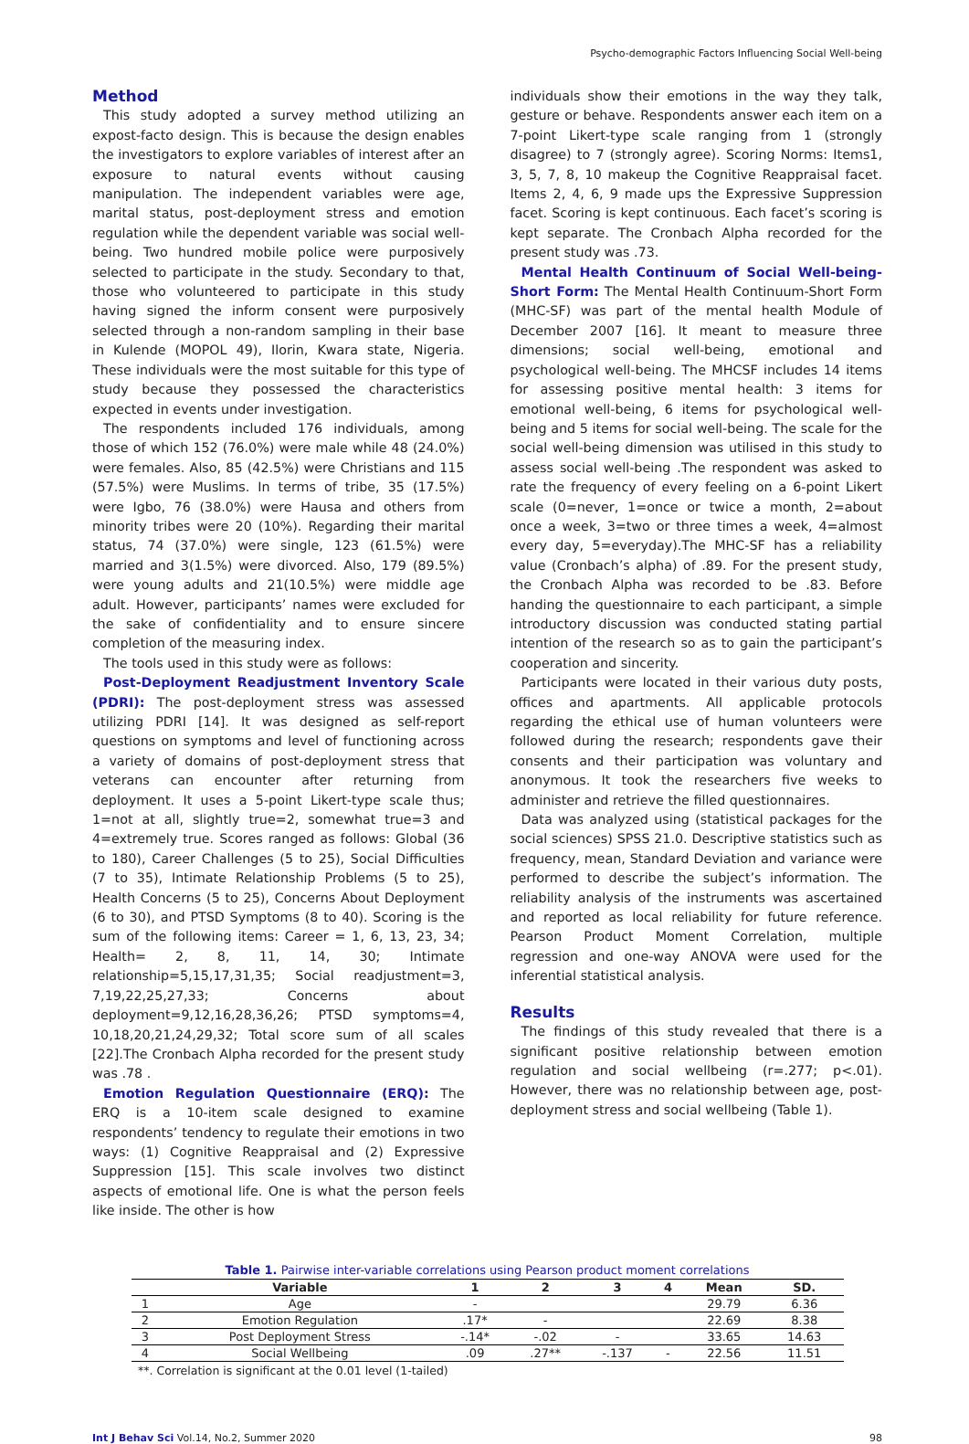Psycho-demographic Factors Influencing Social Well-being
Method
This study adopted a survey method utilizing an expost-facto design. This is because the design enables the investigators to explore variables of interest after an exposure to natural events without causing manipulation. The independent variables were age, marital status, post-deployment stress and emotion regulation while the dependent variable was social well-being. Two hundred mobile police were purposively selected to participate in the study. Secondary to that, those who volunteered to participate in this study having signed the inform consent were purposively selected through a non-random sampling in their base in Kulende (MOPOL 49), Ilorin, Kwara state, Nigeria. These individuals were the most suitable for this type of study because they possessed the characteristics expected in events under investigation.
The respondents included 176 individuals, among those of which 152 (76.0%) were male while 48 (24.0%) were females. Also, 85 (42.5%) were Christians and 115 (57.5%) were Muslims. In terms of tribe, 35 (17.5%) were Igbo, 76 (38.0%) were Hausa and others from minority tribes were 20 (10%). Regarding their marital status, 74 (37.0%) were single, 123 (61.5%) were married and 3(1.5%) were divorced. Also, 179 (89.5%) were young adults and 21(10.5%) were middle age adult. However, participants’ names were excluded for the sake of confidentiality and to ensure sincere completion of the measuring index.
The tools used in this study were as follows:
Post-Deployment Readjustment Inventory Scale (PDRI): The post-deployment stress was assessed utilizing PDRI [14]. It was designed as self-report questions on symptoms and level of functioning across a variety of domains of post-deployment stress that veterans can encounter after returning from deployment. It uses a 5-point Likert-type scale thus; 1=not at all, slightly true=2, somewhat true=3 and 4=extremely true. Scores ranged as follows: Global (36 to 180), Career Challenges (5 to 25), Social Difficulties (7 to 35), Intimate Relationship Problems (5 to 25), Health Concerns (5 to 25), Concerns About Deployment (6 to 30), and PTSD Symptoms (8 to 40). Scoring is the sum of the following items: Career = 1, 6, 13, 23, 34; Health= 2, 8, 11, 14, 30; Intimate relationship=5,15,17,31,35; Social readjustment=3, 7,19,22,25,27,33; Concerns about deployment=9,12,16,28,36,26; PTSD symptoms=4, 10,18,20,21,24,29,32; Total score sum of all scales [22].The Cronbach Alpha recorded for the present study was .78 .
Emotion Regulation Questionnaire (ERQ): The ERQ is a 10-item scale designed to examine respondents’ tendency to regulate their emotions in two ways: (1) Cognitive Reappraisal and (2) Expressive Suppression [15]. This scale involves two distinct aspects of emotional life. One is what the person feels like inside. The other is how
individuals show their emotions in the way they talk, gesture or behave. Respondents answer each item on a 7-point Likert-type scale ranging from 1 (strongly disagree) to 7 (strongly agree). Scoring Norms: Items1, 3, 5, 7, 8, 10 makeup the Cognitive Reappraisal facet. Items 2, 4, 6, 9 made ups the Expressive Suppression facet. Scoring is kept continuous. Each facet’s scoring is kept separate. The Cronbach Alpha recorded for the present study was .73.
Mental Health Continuum of Social Well-being-Short Form: The Mental Health Continuum-Short Form (MHC-SF) was part of the mental health Module of December 2007 [16]. It meant to measure three dimensions; social well-being, emotional and psychological well-being. The MHCSF includes 14 items for assessing positive mental health: 3 items for emotional well-being, 6 items for psychological well-being and 5 items for social well-being. The scale for the social well-being dimension was utilised in this study to assess social well-being .The respondent was asked to rate the frequency of every feeling on a 6-point Likert scale (0=never, 1=once or twice a month, 2=about once a week, 3=two or three times a week, 4=almost every day, 5=everyday).The MHC-SF has a reliability value (Cronbach’s alpha) of .89. For the present study, the Cronbach Alpha was recorded to be .83. Before handing the questionnaire to each participant, a simple introductory discussion was conducted stating partial intention of the research so as to gain the participant’s cooperation and sincerity.
Participants were located in their various duty posts, offices and apartments. All applicable protocols regarding the ethical use of human volunteers were followed during the research; respondents gave their consents and their participation was voluntary and anonymous. It took the researchers five weeks to administer and retrieve the filled questionnaires.
Data was analyzed using (statistical packages for the social sciences) SPSS 21.0. Descriptive statistics such as frequency, mean, Standard Deviation and variance were performed to describe the subject’s information. The reliability analysis of the instruments was ascertained and reported as local reliability for future reference. Pearson Product Moment Correlation, multiple regression and one-way ANOVA were used for the inferential statistical analysis.
Results
The findings of this study revealed that there is a significant positive relationship between emotion regulation and social wellbeing (r=.277; p<.01). However, there was no relationship between age, post-deployment stress and social wellbeing (Table 1).
Table 1. Pairwise inter-variable correlations using Pearson product moment correlations
| | Variable | 1 | 2 | 3 | 4 | Mean | SD. |
| --- | --- | --- | --- | --- | --- | --- | --- |
| 1 | Age | - | | | | 29.79 | 6.36 |
| 2 | Emotion Regulation | .17* | - | | | 22.69 | 8.38 |
| 3 | Post Deployment Stress | -.14* | -.02 | - | | 33.65 | 14.63 |
| 4 | Social Wellbeing | .09 | .27** | -.137 | - | 22.56 | 11.51 |
**. Correlation is significant at the 0.01 level (1-tailed)
Int J Behav Sci Vol.14, No.2, Summer 2020 98